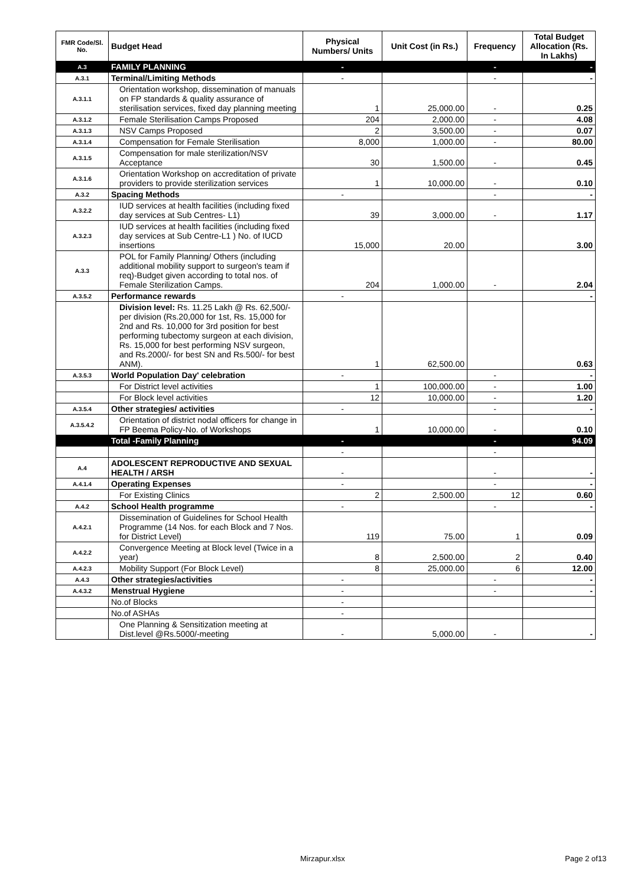| FMR Code/Sl. No. | Budget Head | Physical Numbers/ Units | Unit Cost (in Rs.) | Frequency | Total Budget Allocation (Rs. In Lakhs) |
| --- | --- | --- | --- | --- | --- |
| A.3 | FAMILY PLANNING | - | | - | - |
| A.3.1 | Terminal/Limiting Methods | - | | - | - |
| A.3.1.1 | Orientation workshop, dissemination of manuals on FP standards & quality assurance of sterilisation services, fixed day planning meeting | 1 | 25,000.00 | - | 0.25 |
| A.3.1.2 | Female Sterilisation Camps Proposed | 204 | 2,000.00 | - | 4.08 |
| A.3.1.3 | NSV Camps Proposed | 2 | 3,500.00 | - | 0.07 |
| A.3.1.4 | Compensation for Female Sterilisation | 8,000 | 1,000.00 | - | 80.00 |
| A.3.1.5 | Compensation for male sterilization/NSV Acceptance | 30 | 1,500.00 | - | 0.45 |
| A.3.1.6 | Orientation Workshop on accreditation of private providers to provide sterilization services | 1 | 10,000.00 | - | 0.10 |
| A.3.2 | Spacing Methods | - | | - | - |
| A.3.2.2 | IUD services at health facilities (including fixed day services at Sub Centres- L1) | 39 | 3,000.00 | - | 1.17 |
| A.3.2.3 | IUD services at health facilities (including fixed day services at Sub Centre-L1 ) No. of IUCD insertions | 15,000 | 20.00 | | 3.00 |
| A.3.3 | POL for Family Planning/ Others (including additional mobility support to surgeon's team if req)-Budget given according to total nos. of Female Sterilization Camps. | 204 | 1,000.00 | - | 2.04 |
| A.3.5.2 | Performance rewards | - | | | - |
| | Division level: Rs. 11.25 Lakh @ Rs. 62,500/- per division (Rs.20,000 for 1st, Rs. 15,000 for 2nd and Rs. 10,000 for 3rd position for best performing tubectomy surgeon at each division, Rs. 15,000 for best performing NSV surgeon, and Rs.2000/- for best SN and Rs.500/- for best ANM). | 1 | 62,500.00 | | 0.63 |
| A.3.5.3 | World Population Day' celebration | - | | - | - |
| | For District level activities | 1 | 100,000.00 | - | 1.00 |
| | For Block level activities | 12 | 10,000.00 | - | 1.20 |
| A.3.5.4 | Other strategies/ activities | - | | - | - |
| A.3.5.4.2 | Orientation of district nodal officers for change in FP Beema Policy-No. of Workshops | 1 | 10,000.00 | - | 0.10 |
| | Total -Family Planning | - | | - | 94.09 |
| | | - | | - | |
| A.4 | ADOLESCENT REPRODUCTIVE AND SEXUAL HEALTH / ARSH | - | | - | - |
| A.4.1.4 | Operating Expenses | - | | - | - |
| | For Existing Clinics | 2 | 2,500.00 | 12 | 0.60 |
| A.4.2 | School Health programme | - | | - | - |
| A.4.2.1 | Dissemination of Guidelines for School Health Programme (14 Nos. for each Block and 7 Nos. for District Level) | 119 | 75.00 | 1 | 0.09 |
| A.4.2.2 | Convergence Meeting at Block level (Twice in a year) | 8 | 2,500.00 | 2 | 0.40 |
| A.4.2.3 | Mobility Support (For Block Level) | 8 | 25,000.00 | 6 | 12.00 |
| A.4.3 | Other strategies/activities | - | | - | - |
| A.4.3.2 | Menstrual Hygiene | - | | - | - |
| | No.of Blocks | - | | | |
| | No.of ASHAs | - | | | |
| | One Planning & Sensitization meeting at Dist.level @Rs.5000/-meeting | - | 5,000.00 | - | - |
Mirzapur.xlsx Page 2 of13